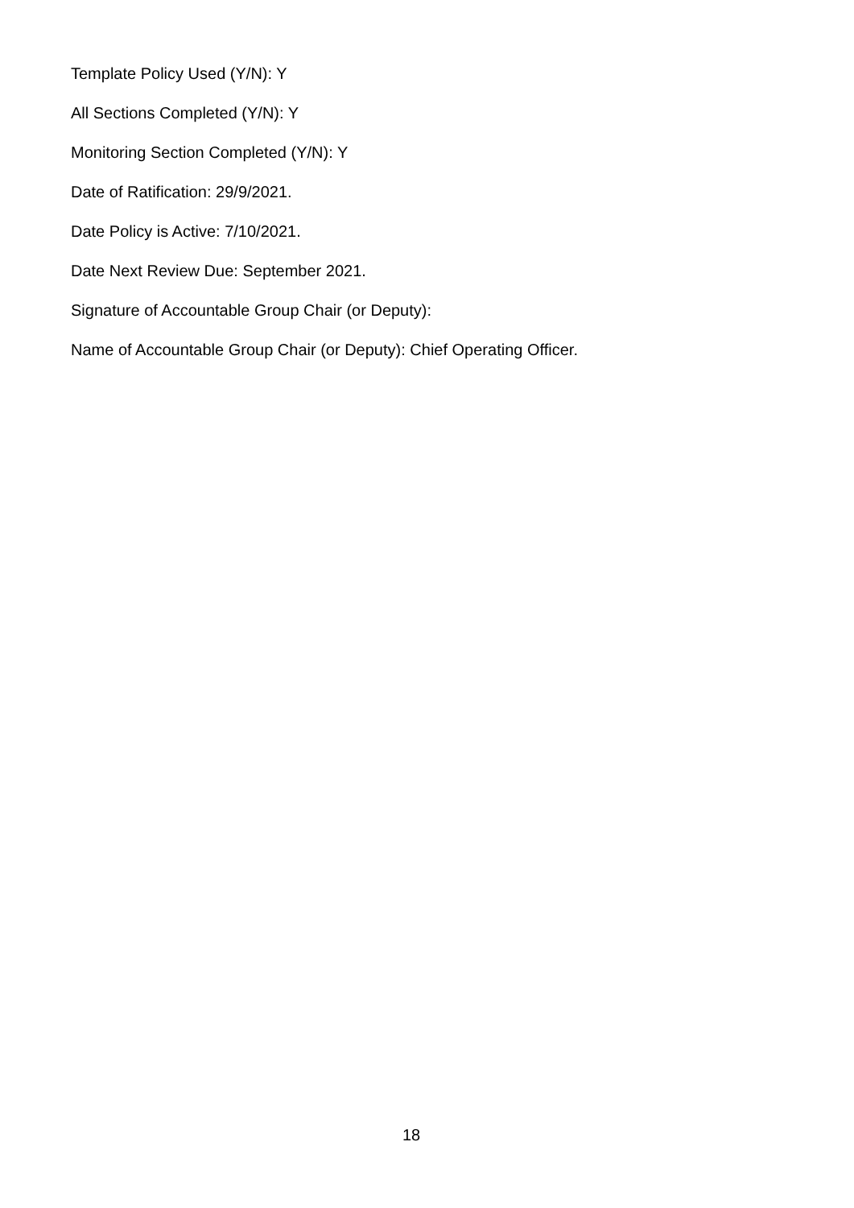Template Policy Used (Y/N): Y
All Sections Completed (Y/N): Y
Monitoring Section Completed (Y/N): Y
Date of Ratification: 29/9/2021.
Date Policy is Active: 7/10/2021.
Date Next Review Due: September 2021.
Signature of Accountable Group Chair (or Deputy):
Name of Accountable Group Chair (or Deputy): Chief Operating Officer.
18